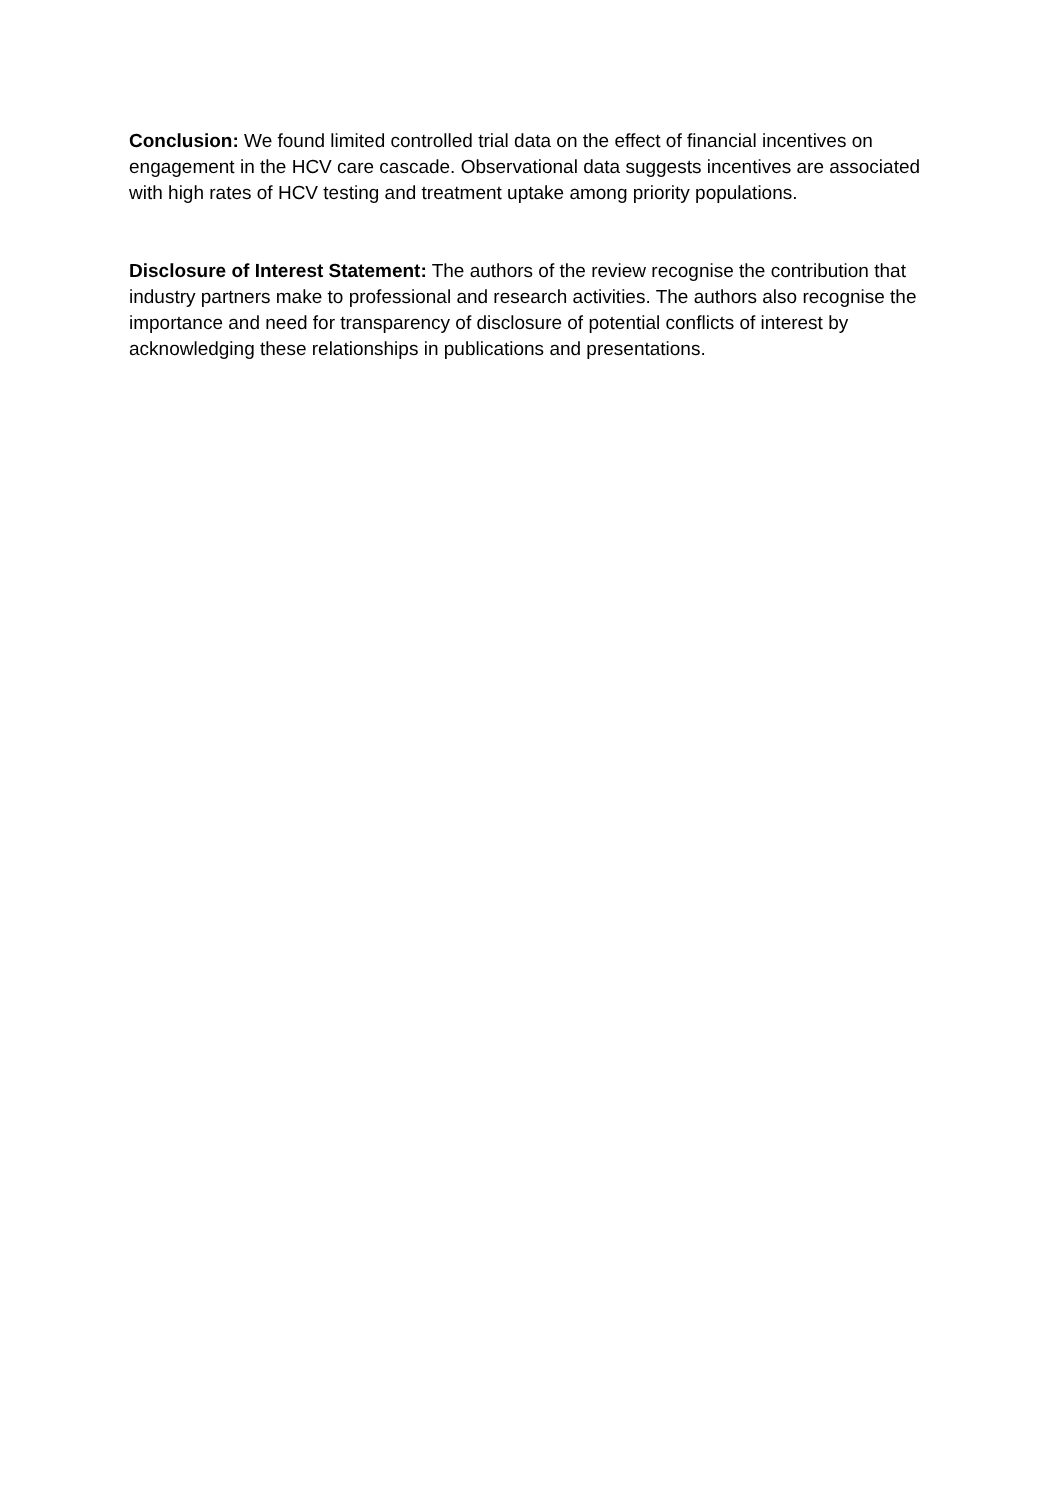Conclusion: We found limited controlled trial data on the effect of financial incentives on engagement in the HCV care cascade. Observational data suggests incentives are associated with high rates of HCV testing and treatment uptake among priority populations.
Disclosure of Interest Statement: The authors of the review recognise the contribution that industry partners make to professional and research activities. The authors also recognise the importance and need for transparency of disclosure of potential conflicts of interest by acknowledging these relationships in publications and presentations.